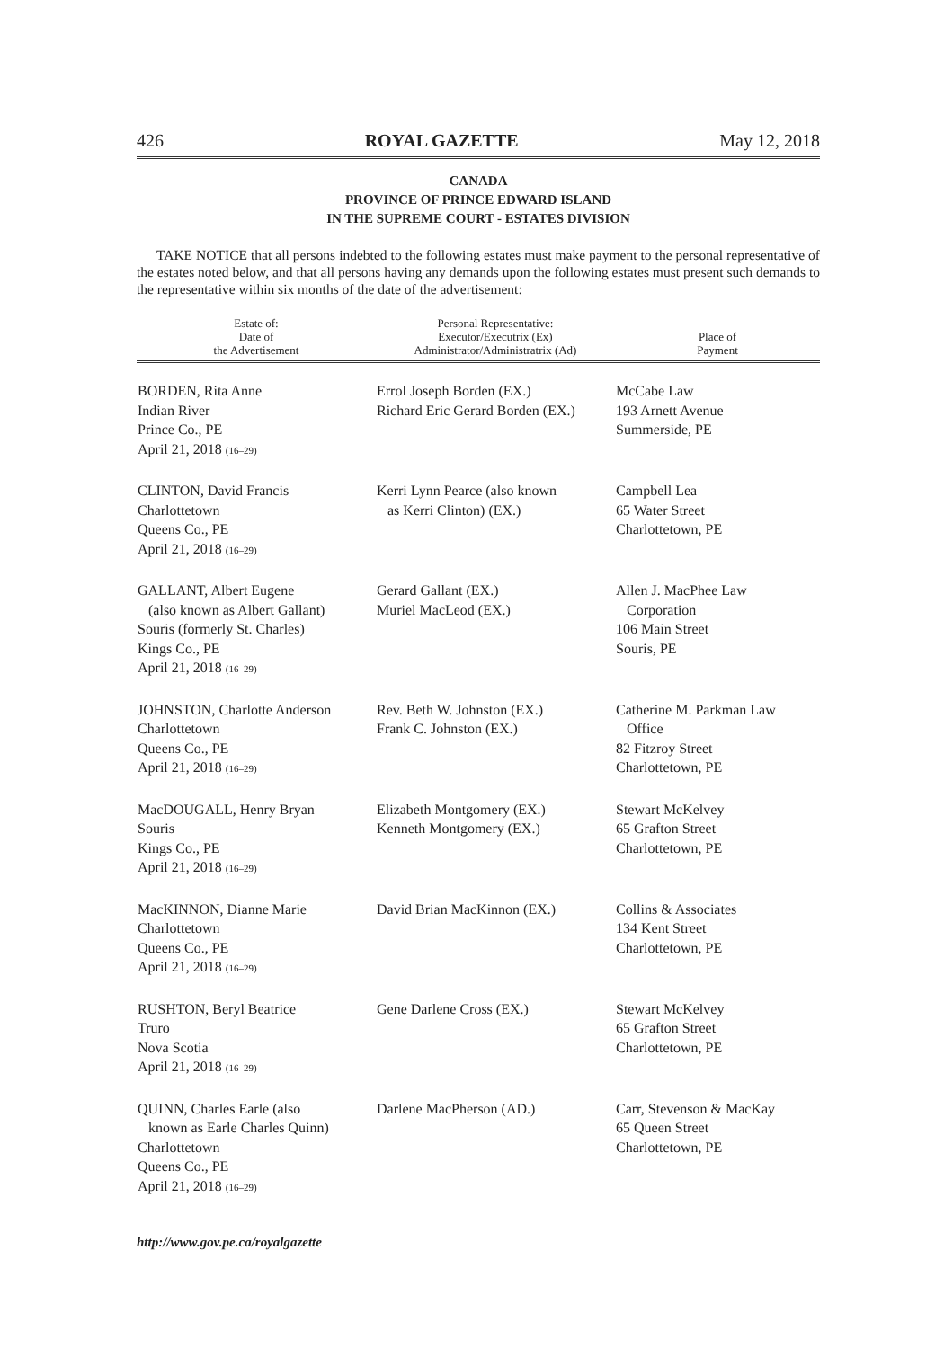426 ROYAL GAZETTE May 12, 2018
CANADA
PROVINCE OF PRINCE EDWARD ISLAND
IN THE SUPREME COURT - ESTATES DIVISION
TAKE NOTICE that all persons indebted to the following estates must make payment to the personal representative of the estates noted below, and that all persons having any demands upon the following estates must present such demands to the representative within six months of the date of the advertisement:
| Estate of: Date of the Advertisement | Personal Representative: Executor/Executrix (Ex) Administrator/Administratrix (Ad) | Place of Payment |
| --- | --- | --- |
| BORDEN, Rita Anne Indian River Prince Co., PE April 21, 2018 (16–29) | Errol Joseph Borden (EX.) Richard Eric Gerard Borden (EX.) | McCabe Law 193 Arnett Avenue Summerside, PE |
| CLINTON, David Francis Charlottetown Queens Co., PE April 21, 2018 (16–29) | Kerri Lynn Pearce (also known as Kerri Clinton) (EX.) | Campbell Lea 65 Water Street Charlottetown, PE |
| GALLANT, Albert Eugene (also known as Albert Gallant) Souris (formerly St. Charles) Kings Co., PE April 21, 2018 (16–29) | Gerard Gallant (EX.) Muriel MacLeod (EX.) | Allen J. MacPhee Law Corporation 106 Main Street Souris, PE |
| JOHNSTON, Charlotte Anderson Charlottetown Queens Co., PE April 21, 2018 (16–29) | Rev. Beth W. Johnston (EX.) Frank C. Johnston (EX.) | Catherine M. Parkman Law Office 82 Fitzroy Street Charlottetown, PE |
| MacDOUGALL, Henry Bryan Souris Kings Co., PE April 21, 2018 (16–29) | Elizabeth Montgomery (EX.) Kenneth Montgomery (EX.) | Stewart McKelvey 65 Grafton Street Charlottetown, PE |
| MacKINNON, Dianne Marie Charlottetown Queens Co., PE April 21, 2018 (16–29) | David Brian MacKinnon (EX.) | Collins & Associates 134 Kent Street Charlottetown, PE |
| RUSHTON, Beryl Beatrice Truro Nova Scotia April 21, 2018 (16–29) | Gene Darlene Cross (EX.) | Stewart McKelvey 65 Grafton Street Charlottetown, PE |
| QUINN, Charles Earle (also known as Earle Charles Quinn) Charlottetown Queens Co., PE April 21, 2018 (16–29) | Darlene MacPherson (AD.) | Carr, Stevenson & MacKay 65 Queen Street Charlottetown, PE |
http://www.gov.pe.ca/royalgazette